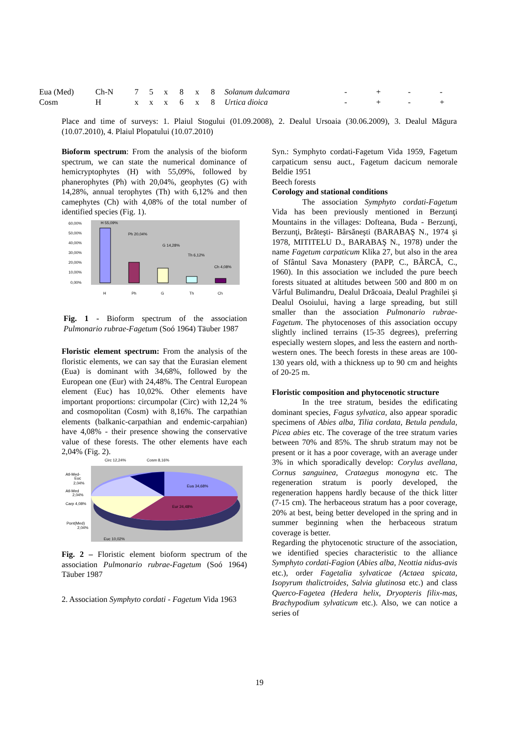| Eua (Med) | Ch-N | 7 | 5 | x | 8 | x | 8 | Solanum dulcamara | - | + | - | - |
| Cosm | H | x | x | x | 6 | x | 8 | Urtica dioica | - | + | - | + |
Place and time of surveys: 1. Plaiul Stogului (01.09.2008), 2. Dealul Ursoaia (30.06.2009), 3. Dealul Măgura (10.07.2010), 4. Plaiul Plopatului (10.07.2010)
Bioform spectrum: From the analysis of the bioform spectrum, we can state the numerical dominance of hemicryptophytes (H) with 55,09%, followed by phanerophytes (Ph) with 20,04%, geophytes (G) with 14,28%, annual terophytes (Th) with 6,12% and then camephytes (Ch) with 4,08% of the total number of identified species (Fig. 1).
60,00%
50,00%
40,00%
30,00%
20,00%
10,00%
0,00%
H 55,09%
Ph 20,04%
G 14,28%
Th 6,12%
Ch 4,08%
H
Ph
G
Th
Ch
Fig. 1 - Bioform spectrum of the association Pulmonario rubrae-Fagetum (Soó 1964) Täuber 1987
Floristic element spectrum: From the analysis of the floristic elements, we can say that the Eurasian element (Eua) is dominant with 34,68%, followed by the European one (Eur) with 24,48%. The Central European element (Euc) has 10,02%. Other elements have important proportions: circumpolar (Circ) with 12,24 % and cosmopolitan (Cosm) with 8,16%. The carpathian elements (balkanic-carpathian and endemic-carpahian) have 4,08% - their presence showing the conservative value of these forests. The other elements have each 2,04% (Fig. 2).
Circ 12,24%
Cosm 8,16%
Eua 34,68%
Eur 24,48%
Atl-Med-
Euc
2,04%
Atl-Med
2,04%
Carp 4,08%
Pont(Med)
2,04%
Euc 10,02%
Fig. 2 – Floristic element bioform spectrum of the association Pulmonario rubrae-Fagetum (Soó 1964) Täuber 1987
2. Association Symphyto cordati - Fagetum Vida 1963
Syn.: Symphyto cordati-Fagetum Vida 1959, Fagetum carpaticum sensu auct., Fagetum dacicum nemorale Beldie 1951
Beech forests
Corology and stational conditions
The association Symphyto cordati-Fagetum Vida has been previously mentioned in Berzunţi Mountains in the villages: Dofteana, Buda - Berzunţi, Berzunţi, Brăteşti- Bârsăneşti (BARABAŞ N., 1974 şi 1978, MITITELU D., BARABAŞ N., 1978) under the name Fagetum carpaticum Klika 27, but also in the area of Sfântul Sava Monastery (PAPP, C., BÂRCĂ, C., 1960). In this association we included the pure beech forests situated at altitudes between 500 and 800 m on Vârful Bulimandru, Dealul Drăcoaia, Dealul Praghilei şi Dealul Osoiului, having a large spreading, but still smaller than the association Pulmonario rubrae-Fagetum. The phytocenoses of this association occupy slightly inclined terrains (15-35 degrees), preferring especially western slopes, and less the eastern and north-western ones. The beech forests in these areas are 100-130 years old, with a thickness up to 90 cm and heights of 20-25 m.
Floristic composition and phytocenotic structure
In the tree stratum, besides the edificating dominant species, Fagus sylvatica, also appear sporadic specimens of Abies alba, Tilia cordata, Betula pendula, Picea abies etc. The coverage of the tree stratum varies between 70% and 85%. The shrub stratum may not be present or it has a poor coverage, with an average under 3% in which sporadically develop: Corylus avellana, Cornus sanguinea, Crataegus monogyna etc. The regeneration stratum is poorly developed, the regeneration happens hardly because of the thick litter (7-15 cm). The herbaceous stratum has a poor coverage, 20% at best, being better developed in the spring and in summer beginning when the herbaceous stratum coverage is better.
Regarding the phytocenotic structure of the association, we identified species characteristic to the alliance Symphyto cordati-Fagion (Abies alba, Neottia nidus-avis etc.), order Fagetalia sylvaticae (Actaea spicata, Isopyrum thalictroides, Salvia glutinosa etc.) and class Querco-Fagetea (Hedera helix, Dryopteris filix-mas, Brachypodium sylvaticum etc.). Also, we can notice a series of
19